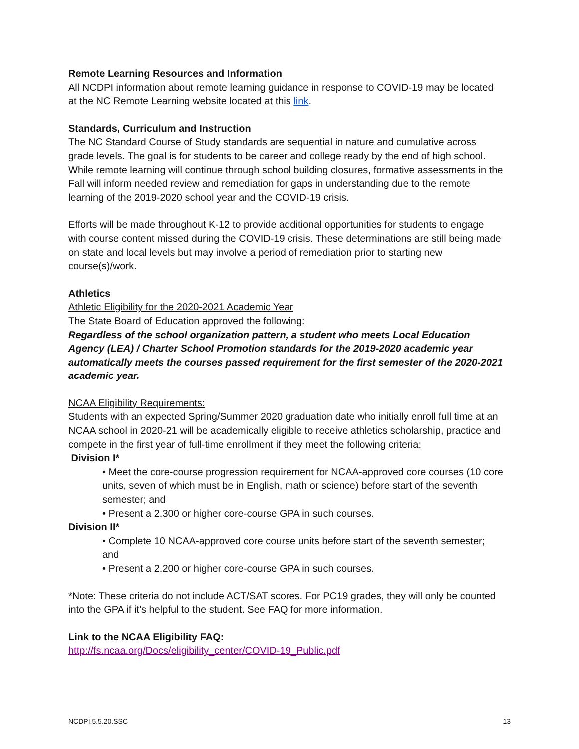Remote Learning Resources and Information
All NCDPI information about remote learning guidance in response to COVID-19 may be located at the NC Remote Learning website located at this link.
Standards, Curriculum and Instruction
The NC Standard Course of Study standards are sequential in nature and cumulative across grade levels. The goal is for students to be career and college ready by the end of high school. While remote learning will continue through school building closures, formative assessments in the Fall will inform needed review and remediation for gaps in understanding due to the remote learning of the 2019-2020 school year and the COVID-19 crisis.
Efforts will be made throughout K-12 to provide additional opportunities for students to engage with course content missed during the COVID-19 crisis. These determinations are still being made on state and local levels but may involve a period of remediation prior to starting new course(s)/work.
Athletics
Athletic Eligibility for the 2020-2021 Academic Year
The State Board of Education approved the following:
Regardless of the school organization pattern, a student who meets Local Education Agency (LEA) / Charter School Promotion standards for the 2019-2020 academic year automatically meets the courses passed requirement for the first semester of the 2020-2021 academic year.
NCAA Eligibility Requirements:
Students with an expected Spring/Summer 2020 graduation date who initially enroll full time at an NCAA school in 2020-21 will be academically eligible to receive athletics scholarship, practice and compete in the first year of full-time enrollment if they meet the following criteria:
Division I*
• Meet the core-course progression requirement for NCAA-approved core courses (10 core units, seven of which must be in English, math or science) before start of the seventh semester; and
• Present a 2.300 or higher core-course GPA in such courses.
Division II*
• Complete 10 NCAA-approved core course units before start of the seventh semester; and
• Present a 2.200 or higher core-course GPA in such courses.
*Note: These criteria do not include ACT/SAT scores. For PC19 grades, they will only be counted into the GPA if it’s helpful to the student. See FAQ for more information.
Link to the NCAA Eligibility FAQ:
http://fs.ncaa.org/Docs/eligibility_center/COVID-19_Public.pdf
NCDPI.5.5.20.SSC 13